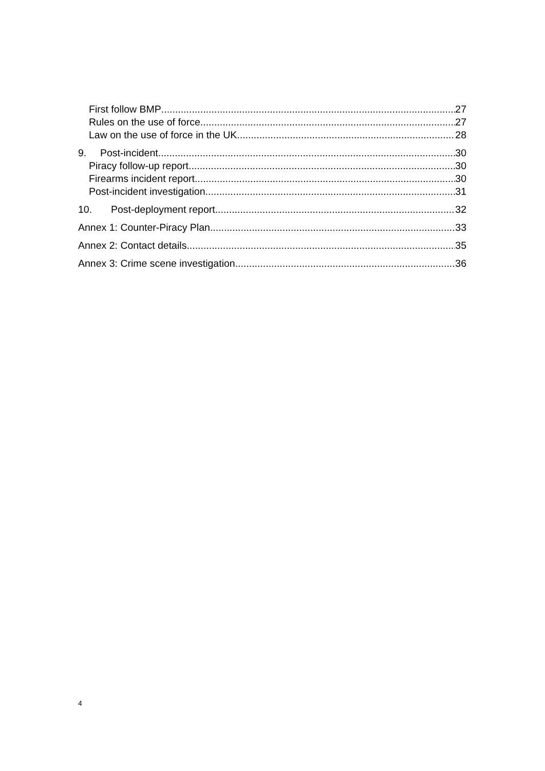First follow BMP 27
Rules on the use of force 27
Law on the use of force in the UK 28
9. Post-incident 30
Piracy follow-up report 30
Firearms incident report 30
Post-incident investigation 31
10. Post-deployment report 32
Annex 1: Counter-Piracy Plan 33
Annex 2: Contact details 35
Annex 3: Crime scene investigation 36
4